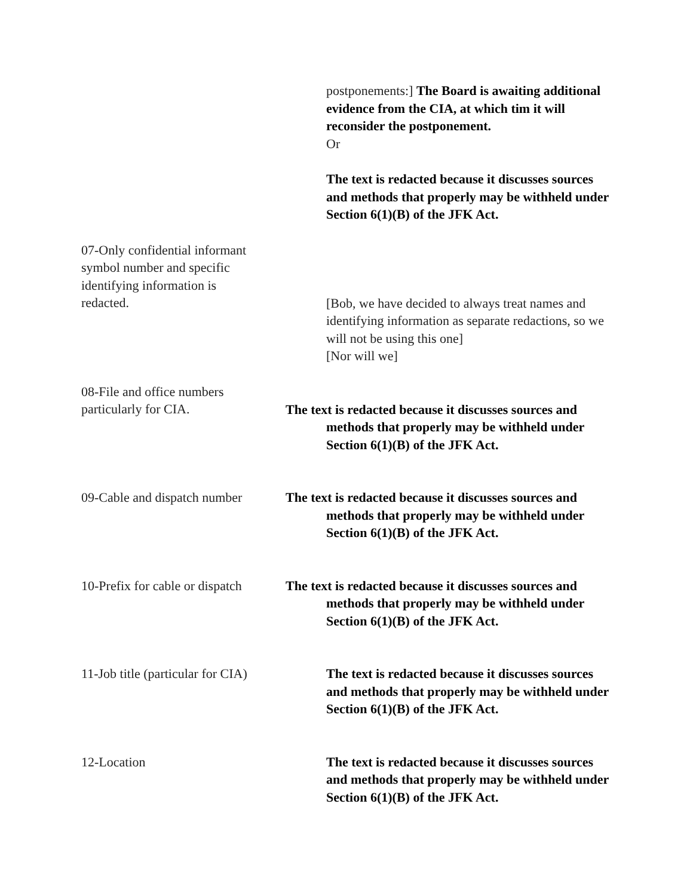postponements:] The Board is awaiting additional evidence from the CIA, at which tim it will reconsider the postponement.
Or
The text is redacted because it discusses sources and methods that properly may be withheld under Section 6(1)(B) of the JFK Act.
07-Only confidential informant symbol number and specific identifying information is redacted.
[Bob, we have decided to always treat names and identifying information as separate redactions, so we will not be using this one]
[Nor will we]
08-File and office numbers
particularly for CIA.
The text is redacted because it discusses sources and methods that properly may be withheld under Section 6(1)(B) of the JFK Act.
09-Cable and dispatch number The text is redacted because it discusses sources and methods that properly may be withheld under Section 6(1)(B) of the JFK Act.
10-Prefix for cable or dispatch The text is redacted because it discusses sources and methods that properly may be withheld under Section 6(1)(B) of the JFK Act.
11-Job title (particular for CIA)
The text is redacted because it discusses sources and methods that properly may be withheld under Section 6(1)(B) of the JFK Act.
12-Location The text is redacted because it discusses sources and methods that properly may be withheld under Section 6(1)(B) of the JFK Act.